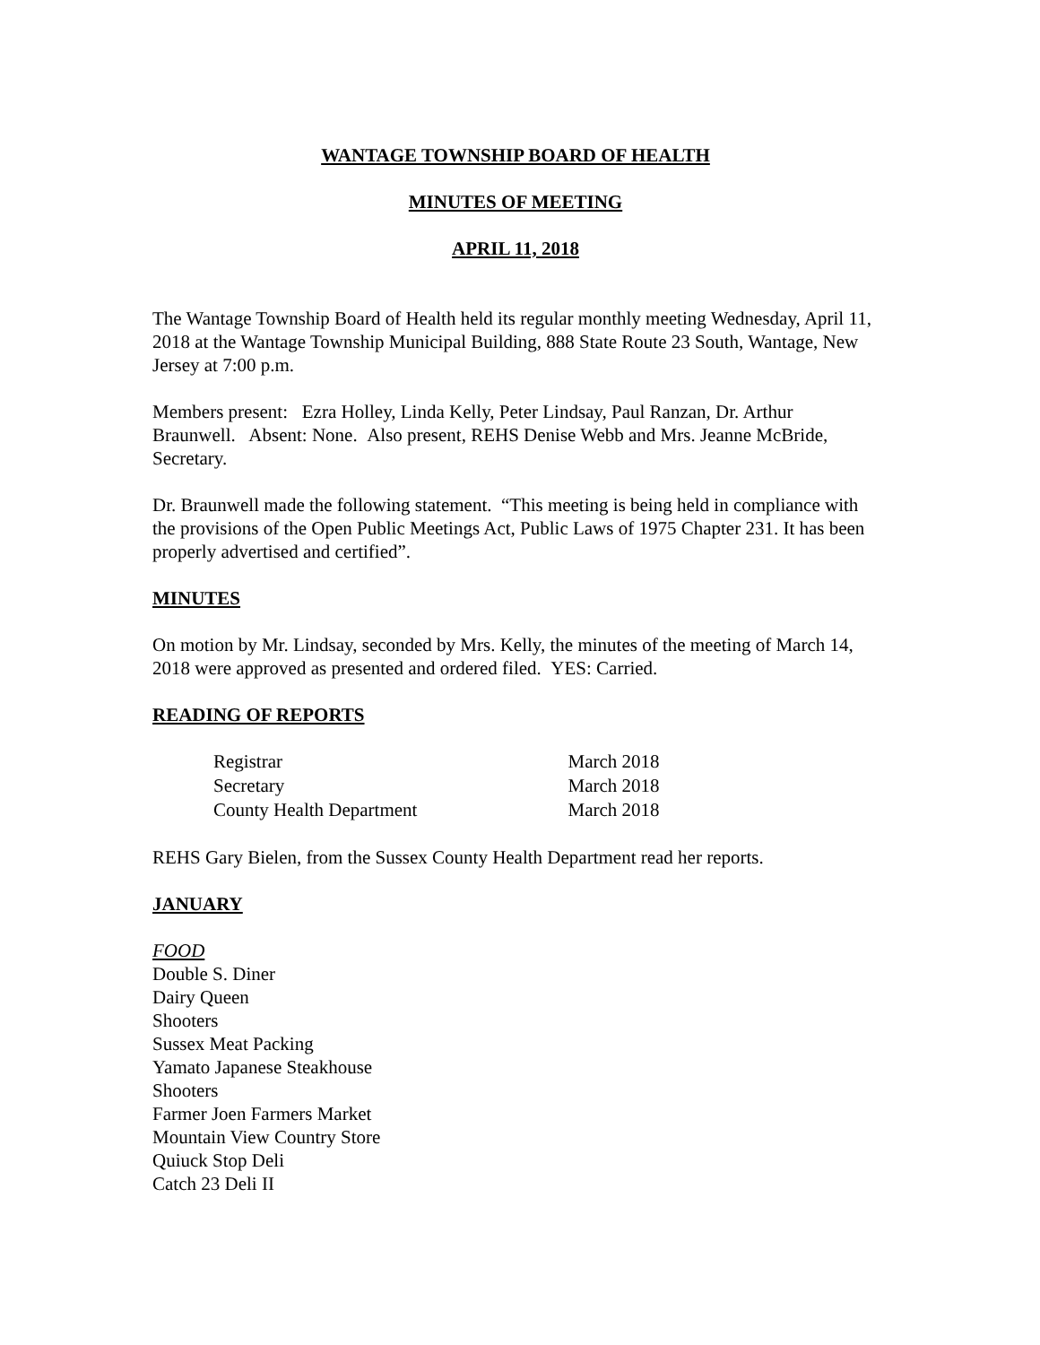WANTAGE TOWNSHIP BOARD OF HEALTH
MINUTES OF MEETING
APRIL 11, 2018
The Wantage Township Board of Health held its regular monthly meeting Wednesday, April 11, 2018 at the Wantage Township Municipal Building, 888 State Route 23 South, Wantage, New Jersey at 7:00 p.m.
Members present: Ezra Holley, Linda Kelly, Peter Lindsay, Paul Ranzan, Dr. Arthur Braunwell. Absent: None. Also present, REHS Denise Webb and Mrs. Jeanne McBride, Secretary.
Dr. Braunwell made the following statement. “This meeting is being held in compliance with the provisions of the Open Public Meetings Act, Public Laws of 1975 Chapter 231. It has been properly advertised and certified”.
MINUTES
On motion by Mr. Lindsay, seconded by Mrs. Kelly, the minutes of the meeting of March 14, 2018 were approved as presented and ordered filed. YES: Carried.
READING OF REPORTS
| Registrar | March 2018 |
| Secretary | March 2018 |
| County Health Department | March 2018 |
REHS Gary Bielen, from the Sussex County Health Department read her reports.
JANUARY
FOOD
Double S. Diner
Dairy Queen
Shooters
Sussex Meat Packing
Yamato Japanese Steakhouse
Shooters
Farmer Joen Farmers Market
Mountain View Country Store
Quiuck Stop Deli
Catch 23 Deli II